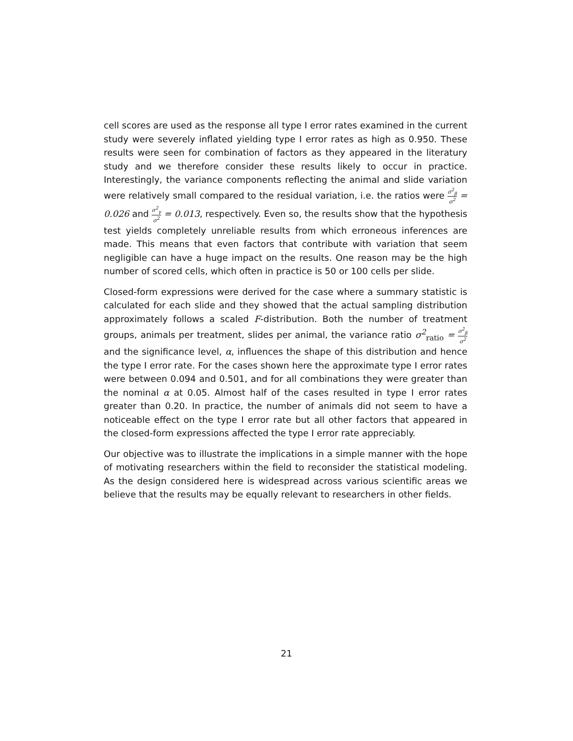cell scores are used as the response all type I error rates examined in the current study were severely inflated yielding type I error rates as high as 0.950. These results were seen for combination of factors as they appeared in the literatury study and we therefore consider these results likely to occur in practice. Interestingly, the variance components reflecting the animal and slide variation were relatively small compared to the residual variation, i.e. the ratios were σ<sup>2</sup><sub>β</sub> σ<sup>2</sup> = 0.026 and σ<sup>2</sup><sub>γ</sub> σ<sup>2</sup> = 0.013, respectively. Even so, the results show that the hypothesis test yields completely unreliable results from which erroneous inferences are made. This means that even factors that contribute with variation that seem negligible can have a huge impact on the results. One reason may be the high number of scored cells, which often in practice is 50 or 100 cells per slide.
Closed-form expressions were derived for the case where a summary statistic is calculated for each slide and they showed that the actual sampling distribution approximately follows a scaled F-distribution. Both the number of treatment groups, animals per treatment, slides per animal, the variance ratio σ<sup>2</sup><sub>ratio</sub> = σ<sup>2</sup><sub>β</sub> σ<sup>2</sup> and the significance level, α, influences the shape of this distribution and hence the type I error rate. For the cases shown here the approximate type I error rates were between 0.094 and 0.501, and for all combinations they were greater than the nominal α at 0.05. Almost half of the cases resulted in type I error rates greater than 0.20. In practice, the number of animals did not seem to have a noticeable effect on the type I error rate but all other factors that appeared in the closed-form expressions affected the type I error rate appreciably.
Our objective was to illustrate the implications in a simple manner with the hope of motivating researchers within the field to reconsider the statistical modeling. As the design considered here is widespread across various scientific areas we believe that the results may be equally relevant to researchers in other fields.
21